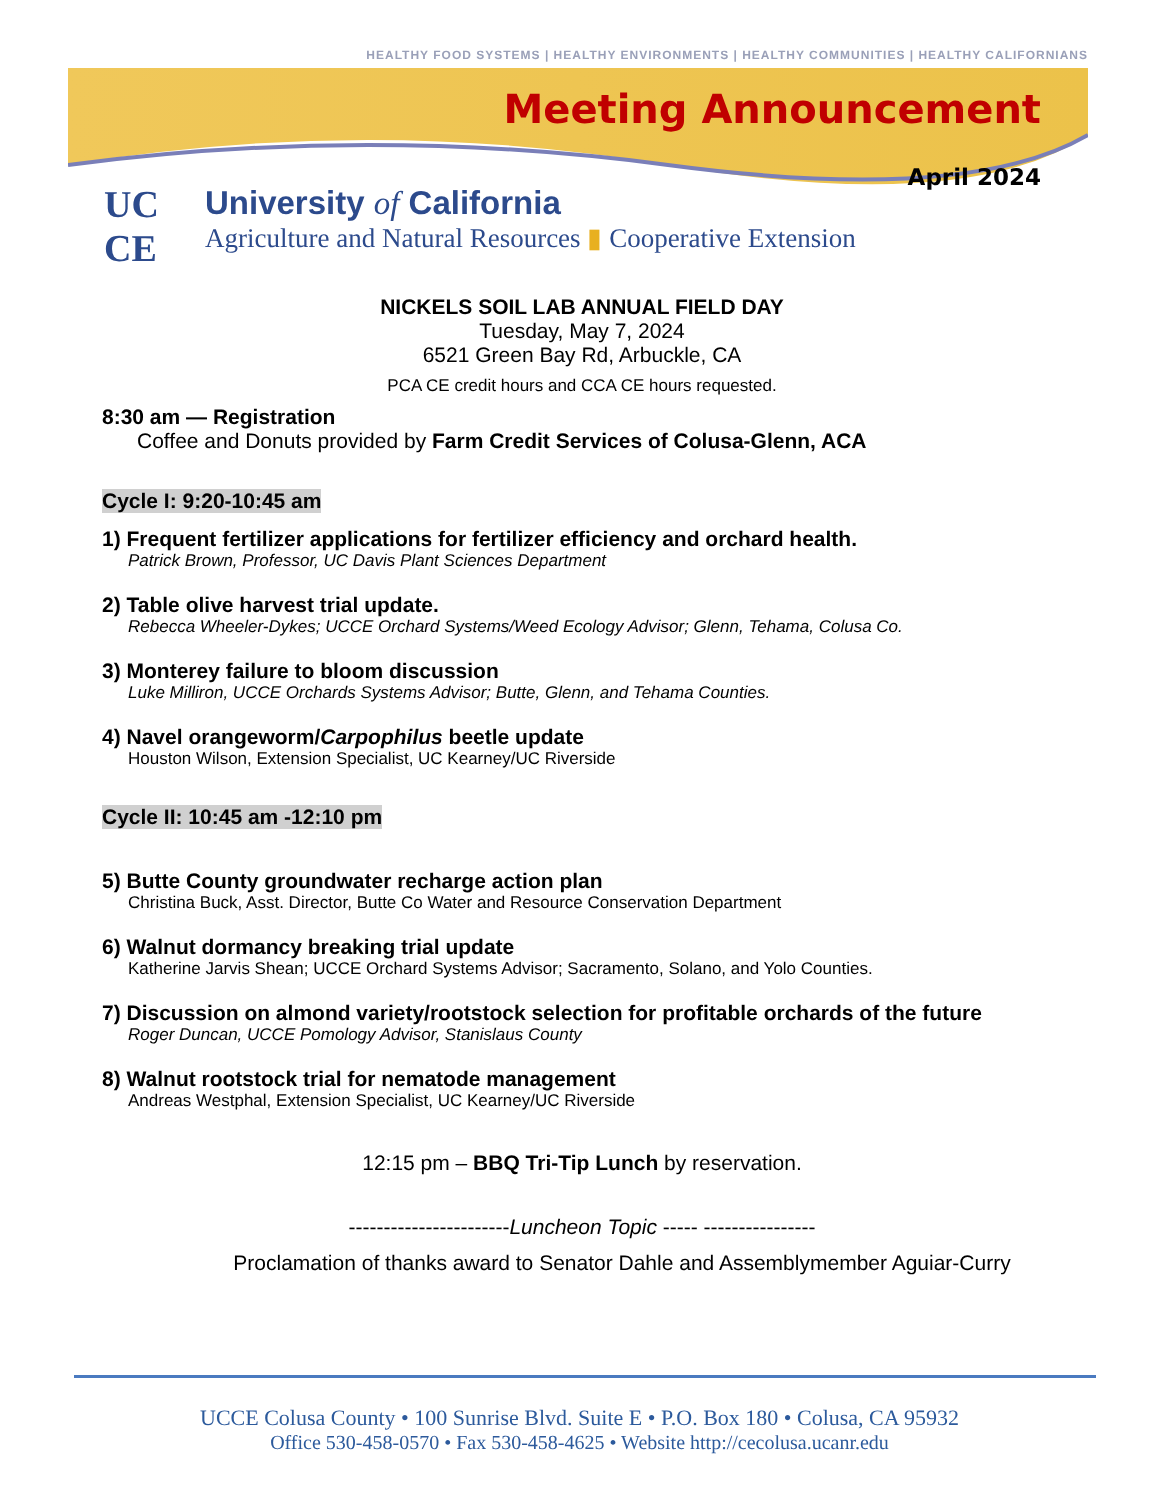HEALTHY FOOD SYSTEMS | HEALTHY ENVIRONMENTS | HEALTHY COMMUNITIES | HEALTHY CALIFORNIANS
Meeting Announcement
April 2024
UC
CE
University of California
Agriculture and Natural Resources ▮ Cooperative Extension
NICKELS SOIL LAB ANNUAL FIELD DAY
Tuesday, May 7, 2024
6521 Green Bay Rd, Arbuckle, CA
PCA CE credit hours and CCA CE hours requested.
8:30 am — Registration
Coffee and Donuts provided by Farm Credit Services of Colusa-Glenn, ACA
Cycle I: 9:20-10:45 am
1) Frequent fertilizer applications for fertilizer efficiency and orchard health.
Patrick Brown, Professor, UC Davis Plant Sciences Department
2) Table olive harvest trial update.
Rebecca Wheeler-Dykes; UCCE Orchard Systems/Weed Ecology Advisor; Glenn, Tehama, Colusa Co.
3) Monterey failure to bloom discussion
Luke Milliron, UCCE Orchards Systems Advisor; Butte, Glenn, and Tehama Counties.
4) Navel orangeworm/Carpophilus beetle update
Houston Wilson, Extension Specialist, UC Kearney/UC Riverside
Cycle II: 10:45 am -12:10 pm
5) Butte County groundwater recharge action plan
Christina Buck, Asst. Director, Butte Co Water and Resource Conservation Department
6) Walnut dormancy breaking trial update
Katherine Jarvis Shean; UCCE Orchard Systems Advisor; Sacramento, Solano, and Yolo Counties.
7) Discussion on almond variety/rootstock selection for profitable orchards of the future
Roger Duncan, UCCE Pomology Advisor, Stanislaus County
8) Walnut rootstock trial for nematode management
Andreas Westphal, Extension Specialist, UC Kearney/UC Riverside
12:15 pm – BBQ Tri-Tip Lunch by reservation.
-----------------------Luncheon Topic ----- ----------------
Proclamation of thanks award to Senator Dahle and Assemblymember Aguiar-Curry
UCCE Colusa County • 100 Sunrise Blvd. Suite E • P.O. Box 180 • Colusa, CA 95932
Office 530-458-0570 • Fax 530-458-4625 • Website http://cecolusa.ucanr.edu